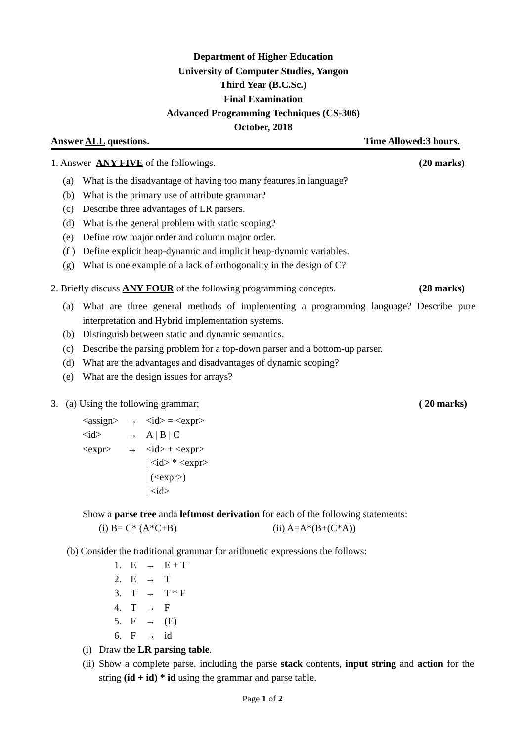Department of Higher Education
University of Computer Studies, Yangon
Third Year (B.C.Sc.)
Final Examination
Advanced Programming Techniques (CS-306)
October, 2018
Answer ALL questions. Time Allowed:3 hours.
1. Answer ANY FIVE of the followings. (20 marks)
(a) What is the disadvantage of having too many features in language?
(b) What is the primary use of attribute grammar?
(c) Describe three advantages of LR parsers.
(d) What is the general problem with static scoping?
(e) Define row major order and column major order.
(f ) Define explicit heap-dynamic and implicit heap-dynamic variables.
(g) What is one example of a lack of orthogonality in the design of C?
2. Briefly discuss ANY FOUR of the following programming concepts. (28 marks)
(a) What are three general methods of implementing a programming language? Describe pure interpretation and Hybrid implementation systems.
(b) Distinguish between static and dynamic semantics.
(c) Describe the parsing problem for a top-down parser and a bottom-up parser.
(d) What are the advantages and disadvantages of dynamic scoping?
(e) What are the design issues for arrays?
3. (a) Using the following grammar; ( 20 marks)
| <assign> | → | <id> = <expr> |
| <id> | → | A / B / C |
| <expr> | → | <id> + <expr> |
| | | / <id> * <expr> |
| | | / (<expr>) |
| | | / <id> |
Show a parse tree anda leftmost derivation for each of the following statements:
(i) B= C* (A*C+B) (ii) A=A*(B+(C*A))
(b) Consider the traditional grammar for arithmetic expressions the follows:
| 1. | E | → | E + T |
| 2. | E | → | T |
| 3. | T | → | T * F |
| 4. | T | → | F |
| 5. | F | → | (E) |
| 6. | F | → | id |
(i) Draw the LR parsing table.
(ii) Show a complete parse, including the parse stack contents, input string and action for the string (id + id) * id using the grammar and parse table.
Page 1 of 2